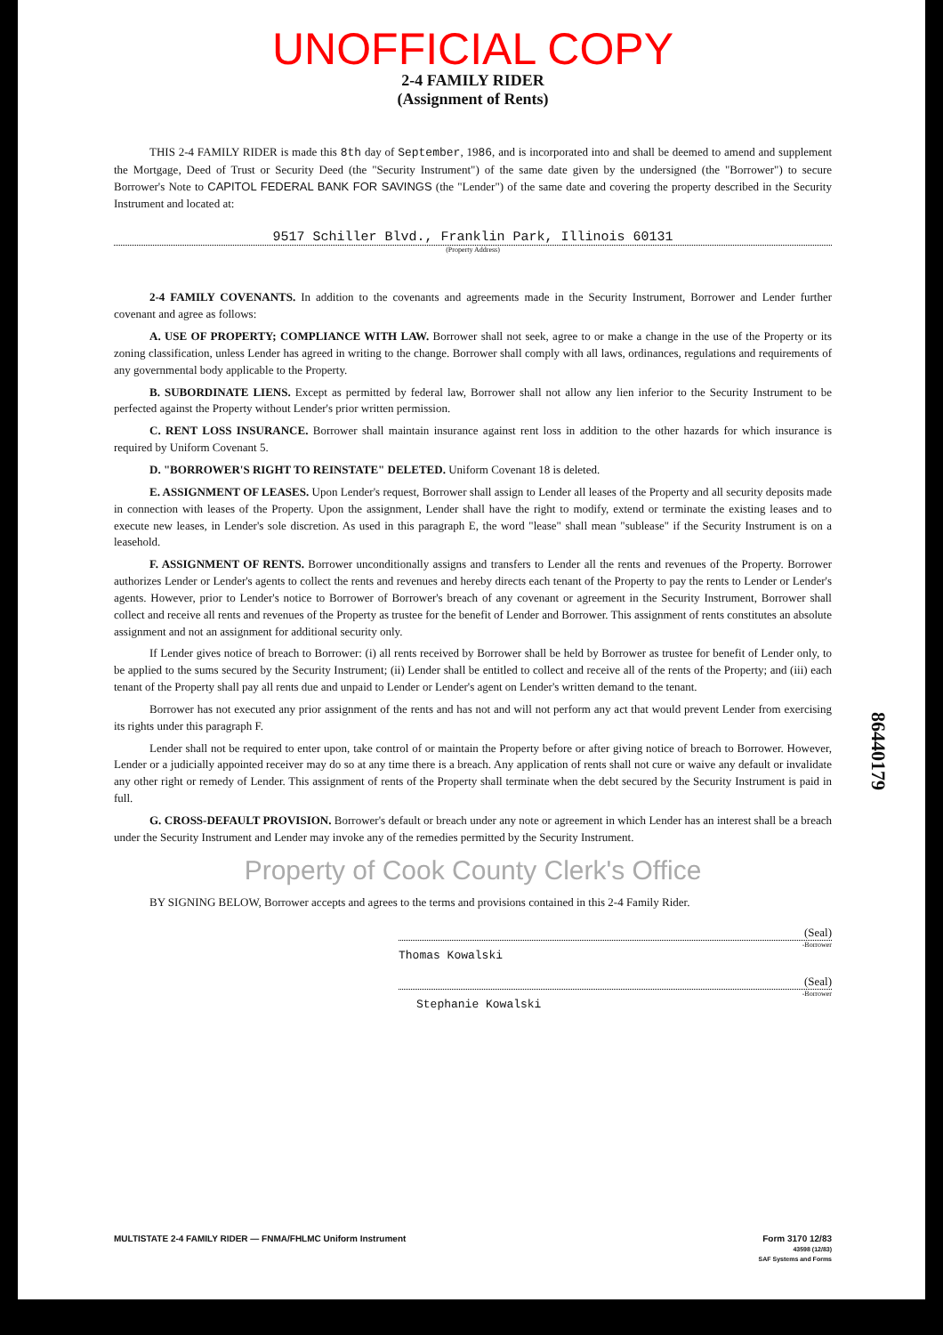UNOFFICIAL COPY
2-4 FAMILY RIDER
(Assignment of Rents)
THIS 2-4 FAMILY RIDER is made this 8th day of September, 1986, and is incorporated into and shall be deemed to amend and supplement the Mortgage, Deed of Trust or Security Deed (the "Security Instrument") of the same date given by the undersigned (the "Borrower") to secure Borrower's Note to CAPITOL FEDERAL BANK FOR SAVINGS (the "Lender") of the same date and covering the property described in the Security Instrument and located at:
9517 Schiller Blvd., Franklin Park, Illinois 60131
(Property Address)
2-4 FAMILY COVENANTS. In addition to the covenants and agreements made in the Security Instrument, Borrower and Lender further covenant and agree as follows:
A. USE OF PROPERTY; COMPLIANCE WITH LAW. Borrower shall not seek, agree to or make a change in the use of the Property or its zoning classification, unless Lender has agreed in writing to the change. Borrower shall comply with all laws, ordinances, regulations and requirements of any governmental body applicable to the Property.
B. SUBORDINATE LIENS. Except as permitted by federal law, Borrower shall not allow any lien inferior to the Security Instrument to be perfected against the Property without Lender's prior written permission.
C. RENT LOSS INSURANCE. Borrower shall maintain insurance against rent loss in addition to the other hazards for which insurance is required by Uniform Covenant 5.
D. "BORROWER'S RIGHT TO REINSTATE" DELETED. Uniform Covenant 18 is deleted.
E. ASSIGNMENT OF LEASES. Upon Lender's request, Borrower shall assign to Lender all leases of the Property and all security deposits made in connection with leases of the Property. Upon the assignment, Lender shall have the right to modify, extend or terminate the existing leases and to execute new leases, in Lender's sole discretion. As used in this paragraph E, the word "lease" shall mean "sublease" if the Security Instrument is on a leasehold.
F. ASSIGNMENT OF RENTS. Borrower unconditionally assigns and transfers to Lender all the rents and revenues of the Property. Borrower authorizes Lender or Lender's agents to collect the rents and revenues and hereby directs each tenant of the Property to pay the rents to Lender or Lender's agents. However, prior to Lender's notice to Borrower of Borrower's breach of any covenant or agreement in the Security Instrument, Borrower shall collect and receive all rents and revenues of the Property as trustee for the benefit of Lender and Borrower. This assignment of rents constitutes an absolute assignment and not an assignment for additional security only.
If Lender gives notice of breach to Borrower: (i) all rents received by Borrower shall be held by Borrower as trustee for benefit of Lender only, to be applied to the sums secured by the Security Instrument; (ii) Lender shall be entitled to collect and receive all of the rents of the Property; and (iii) each tenant of the Property shall pay all rents due and unpaid to Lender or Lender's agent on Lender's written demand to the tenant.
Borrower has not executed any prior assignment of the rents and has not and will not perform any act that would prevent Lender from exercising its rights under this paragraph F.
Lender shall not be required to enter upon, take control of or maintain the Property before or after giving notice of breach to Borrower. However, Lender or a judicially appointed receiver may do so at any time there is a breach. Any application of rents shall not cure or waive any default or invalidate any other right or remedy of Lender. This assignment of rents of the Property shall terminate when the debt secured by the Security Instrument is paid in full.
G. CROSS-DEFAULT PROVISION. Borrower's default or breach under any note or agreement in which Lender has an interest shall be a breach under the Security Instrument and Lender may invoke any of the remedies permitted by the Security Instrument.
Property of Cook County Clerk's Office
BY SIGNING BELOW, Borrower accepts and agrees to the terms and provisions contained in this 2-4 Family Rider.
(Seal)
-Borrower
Thomas Kowalski
(Seal)
-Borrower
Stephanie Kowalski
MULTISTATE 2-4 FAMILY RIDER — FNMA/FHLMC Uniform Instrument
Form 3170 12/83
43598 (12/83)
SAF Systems and Forms
86440179